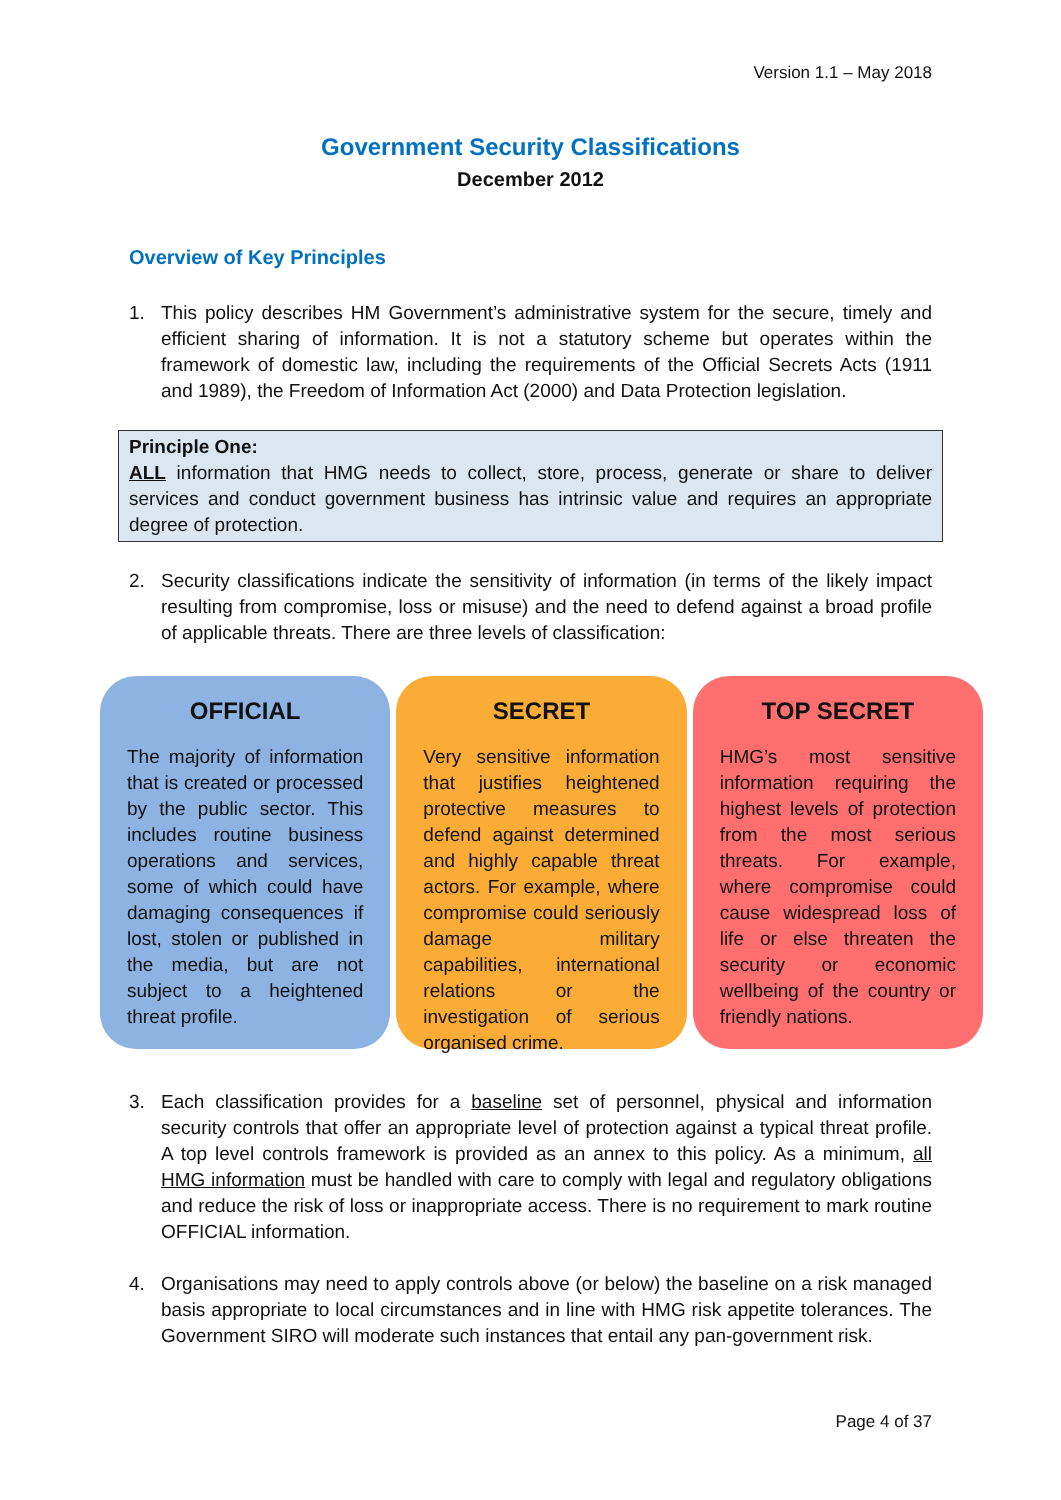Version 1.1 – May 2018
Government Security Classifications
December 2012
Overview of Key Principles
1. This policy describes HM Government’s administrative system for the secure, timely and efficient sharing of information. It is not a statutory scheme but operates within the framework of domestic law, including the requirements of the Official Secrets Acts (1911 and 1989), the Freedom of Information Act (2000) and Data Protection legislation.
Principle One:
ALL information that HMG needs to collect, store, process, generate or share to deliver services and conduct government business has intrinsic value and requires an appropriate degree of protection.
2. Security classifications indicate the sensitivity of information (in terms of the likely impact resulting from compromise, loss or misuse) and the need to defend against a broad profile of applicable threats. There are three levels of classification:
OFFICIAL
The majority of information that is created or processed by the public sector. This includes routine business operations and services, some of which could have damaging consequences if lost, stolen or published in the media, but are not subject to a heightened threat profile.
SECRET
Very sensitive information that justifies heightened protective measures to defend against determined and highly capable threat actors. For example, where compromise could seriously damage military capabilities, international relations or the investigation of serious organised crime.
TOP SECRET
HMG’s most sensitive information requiring the highest levels of protection from the most serious threats. For example, where compromise could cause widespread loss of life or else threaten the security or economic wellbeing of the country or friendly nations.
3. Each classification provides for a baseline set of personnel, physical and information security controls that offer an appropriate level of protection against a typical threat profile. A top level controls framework is provided as an annex to this policy. As a minimum, all HMG information must be handled with care to comply with legal and regulatory obligations and reduce the risk of loss or inappropriate access. There is no requirement to mark routine OFFICIAL information.
4. Organisations may need to apply controls above (or below) the baseline on a risk managed basis appropriate to local circumstances and in line with HMG risk appetite tolerances. The Government SIRO will moderate such instances that entail any pan-government risk.
Page 4 of 37